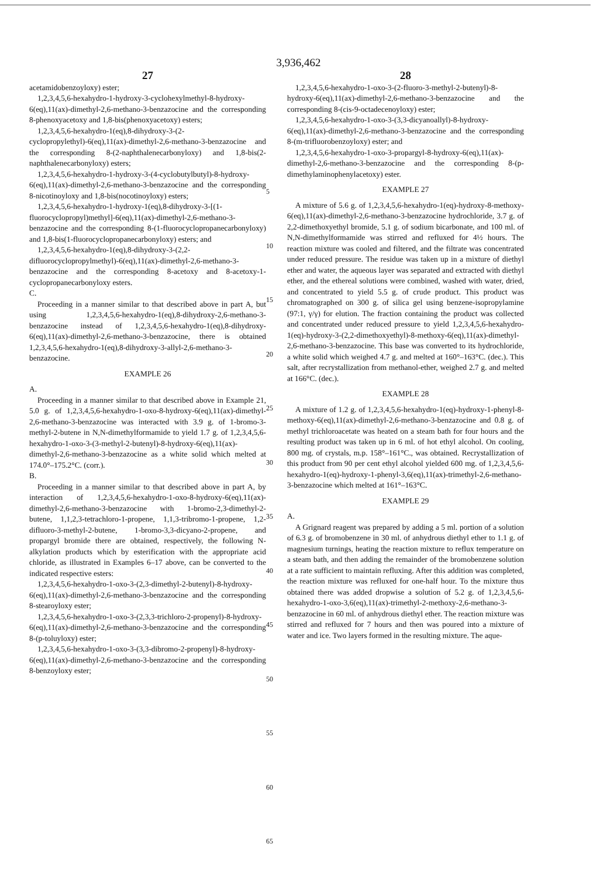3,936,462
27
acetamidobenzoyloxy) ester;
1,2,3,4,5,6-hexahydro-1-hydroxy-3-cyclohexylmethyl-8-hydroxy-6(eq),11(ax)-dimethyl-2,6-methano-3-benzazocine and the corresponding 8-phenoxyacetoxy and 1,8-bis(phenoxyacetoxy) esters;
1,2,3,4,5,6-hexahydro-1(eq),8-dihydroxy-3-(2-cyclopropylethyl)-6(eq),11(ax)-dimethyl-2,6-methano-3-benzazocine and the corresponding 8-(2-naphthalenecarbonyloxy) and 1,8-bis(2-naphthalenecarbonyloxy) esters;
1,2,3,4,5,6-hexahydro-1-hydroxy-3-(4-cyclobutylbutyl)-8-hydroxy-6(eq),11(ax)-dimethyl-2,6-methano-3-benzazocine and the corresponding 8-nicotinoyloxy and 1,8-bis(nocotinoyloxy) esters;
1,2,3,4,5,6-hexahydro-1-hydroxy-1(eq),8-dihydroxy-3-[(1-fluorocyclopropyl)methyl]-6(eq),11(ax)-dimethyl-2,6-methano-3-benzazocine and the corresponding 8-(1-fluorocyclopropanecarbonyloxy) and 1,8-bis(1-fluorocyclopropanecarbonyloxy) esters; and
1,2,3,4,5,6-hexahydro-1(eq),8-dihydroxy-3-(2,2-difluorocyclopropylmethyl)-6(eq),11(ax)-dimethyl-2,6-methano-3-benzazocine and the corresponding 8-acetoxy and 8-acetoxy-1-cyclopropanecarbonyloxy esters.
C.
Proceeding in a manner similar to that described above in part A, but using 1,2,3,4,5,6-hexahydro-1(eq),8-dihydroxy-2,6-methano-3-benzazocine instead of 1,2,3,4,5,6-hexahydro-1(eq),8-dihydroxy-6(eq),11(ax)-dimethyl-2,6-methano-3-benzazocine, there is obtained 1,2,3,4,5,6-hexahydro-1(eq),8-dihydroxy-3-allyl-2,6-methano-3-benzazocine.
EXAMPLE 26
A.
Proceeding in a manner similar to that described above in Example 21, 5.0 g. of 1,2,3,4,5,6-hexahydro-1-oxo-8-hydroxy-6(eq),11(ax)-dimethyl-2,6-methano-3-benzazocine was interacted with 3.9 g. of 1-bromo-3-methyl-2-butene in N,N-dimethylformamide to yield 1.7 g. of 1,2,3,4,5,6-hexahydro-1-oxo-3-(3-methyl-2-butenyl)-8-hydroxy-6(eq),11(ax)-dimethyl-2,6-methano-3-benzazocine as a white solid which melted at 174.0°–175.2°C. (corr.).
B.
Proceeding in a manner similar to that described above in part A, by interaction of 1,2,3,4,5,6-hexahydro-1-oxo-8-hydroxy-6(eq),11(ax)-dimethyl-2,6-methano-3-benzazocine with 1-bromo-2,3-dimethyl-2-butene, 1,1,2,3-tetrachloro-1-propene, 1,1,3-tribromo-1-propene, 1,2-difluoro-3-methyl-2-butene, 1-bromo-3,3-dicyano-2-propene, and propargyl bromide there are obtained, respectively, the following N-alkylation products which by esterification with the appropriate acid chloride, as illustrated in Examples 6–17 above, can be converted to the indicated respective esters:
1,2,3,4,5,6-hexahydro-1-oxo-3-(2,3-dimethyl-2-butenyl)-8-hydroxy-6(eq),11(ax)-dimethyl-2,6-methano-3-benzazocine and the corresponding 8-stearoyloxy ester;
1,2,3,4,5,6-hexahydro-1-oxo-3-(2,3,3-trichloro-2-propenyl)-8-hydroxy-6(eq),11(ax)-dimethyl-2,6-methano-3-benzazocine and the corresponding 8-(p-toluyloxy) ester;
1,2,3,4,5,6-hexahydro-1-oxo-3-(3,3-dibromo-2-propenyl)-8-hydroxy-6(eq),11(ax)-dimethyl-2,6-methano-3-benzazocine and the corresponding 8-benzoyloxy ester;
5
10
15
20
25
30
35
40
45
50
55
60
65
28
1,2,3,4,5,6-hexahydro-1-oxo-3-(2-fluoro-3-methyl-2-butenyl)-8-hydroxy-6(eq),11(ax)-dimethyl-2,6-methano-3-benzazocine and the corresponding 8-(cis-9-octadecenoyloxy) ester;
1,2,3,4,5,6-hexahydro-1-oxo-3-(3,3-dicyanoallyl)-8-hydroxy-6(eq),11(ax)-dimethyl-2,6-methano-3-benzazocine and the corresponding 8-(m-trifluorobenzoyloxy) ester; and
1,2,3,4,5,6-hexahydro-1-oxo-3-propargyl-8-hydroxy-6(eq),11(ax)-dimethyl-2,6-methano-3-benzazocine and the corresponding 8-(p-dimethylaminophenylacetoxy) ester.
EXAMPLE 27
A mixture of 5.6 g. of 1,2,3,4,5,6-hexahydro-1(eq)-hydroxy-8-methoxy-6(eq),11(ax)-dimethyl-2,6-methano-3-benzazocine hydrochloride, 3.7 g. of 2,2-dimethoxyethyl bromide, 5.1 g. of sodium bicarbonate, and 100 ml. of N,N-dimethylformamide was stirred and refluxed for 4½ hours. The reaction mixture was cooled and filtered, and the filtrate was concentrated under reduced pressure. The residue was taken up in a mixture of diethyl ether and water, the aqueous layer was separated and extracted with diethyl ether, and the ethereal solutions were combined, washed with water, dried, and concentrated to yield 5.5 g. of crude product. This product was chromatographed on 300 g. of silica gel using benzene-isopropylamine (97:1, γ/γ) for elution. The fraction containing the product was collected and concentrated under reduced pressure to yield 1,2,3,4,5,6-hexahydro-1(eq)-hydroxy-3-(2,2-dimethoxyethyl)-8-methoxy-6(eq),11(ax)-dimethyl-2,6-methano-3-benzazocine. This base was converted to its hydrochloride, a white solid which weighed 4.7 g. and melted at 160°–163°C. (dec.). This salt, after recrystallization from methanol-ether, weighed 2.7 g. and melted at 166°C. (dec.).
EXAMPLE 28
A mixture of 1.2 g. of 1,2,3,4,5,6-hexahydro-1(eq)-hydroxy-1-phenyl-8-methoxy-6(eq),11(ax)-dimethyl-2,6-methano-3-benzazocine and 0.8 g. of methyl trichloroacetate was heated on a steam bath for four hours and the resulting product was taken up in 6 ml. of hot ethyl alcohol. On cooling, 800 mg. of crystals, m.p. 158°–161°C., was obtained. Recrystallization of this product from 90 per cent ethyl alcohol yielded 600 mg. of 1,2,3,4,5,6-hexahydro-1(eq)-hydroxy-1-phenyl-3,6(eq),11(ax)-trimethyl-2,6-methano-3-benzazocine which melted at 161°–163°C.
EXAMPLE 29
A.
A Grignard reagent was prepared by adding a 5 ml. portion of a solution of 6.3 g. of bromobenzene in 30 ml. of anhydrous diethyl ether to 1.1 g. of magnesium turnings, heating the reaction mixture to reflux temperature on a steam bath, and then adding the remainder of the bromobenzene solution at a rate sufficient to maintain refluxing. After this addition was completed, the reaction mixture was refluxed for one-half hour. To the mixture thus obtained there was added dropwise a solution of 5.2 g. of 1,2,3,4,5,6-hexahydro-1-oxo-3,6(eq),11(ax)-trimethyl-2-methoxy-2,6-methano-3-benzazocine in 60 ml. of anhydrous diethyl ether. The reaction mixture was stirred and refluxed for 7 hours and then was poured into a mixture of water and ice. Two layers formed in the resulting mixture. The aque-